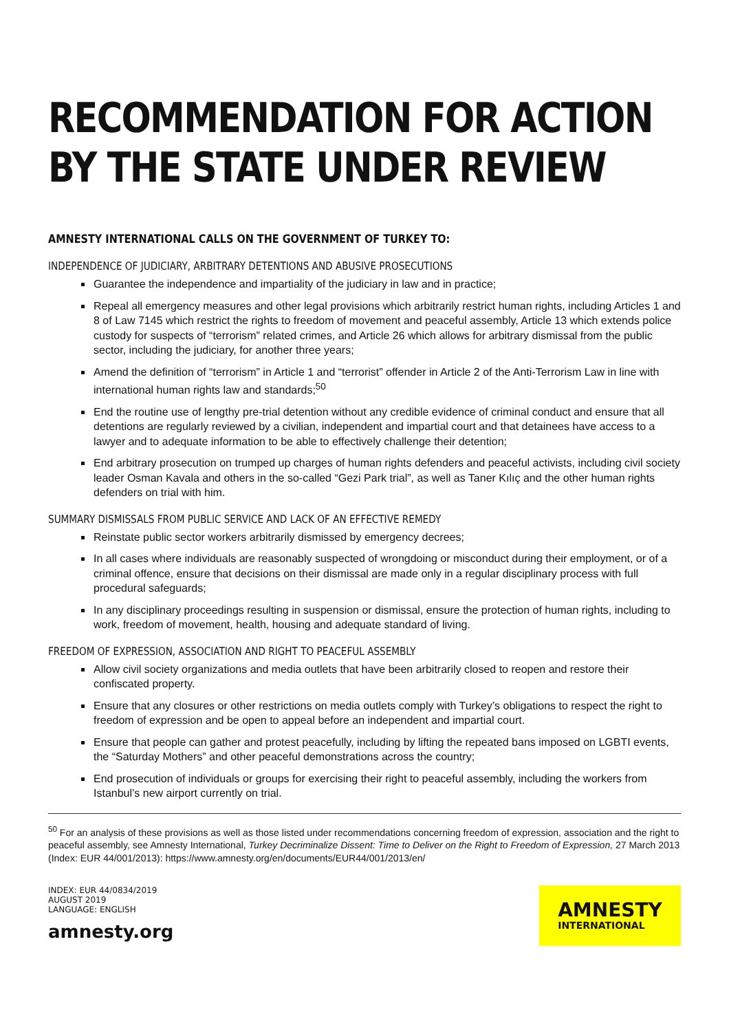RECOMMENDATION FOR ACTION BY THE STATE UNDER REVIEW
AMNESTY INTERNATIONAL CALLS ON THE GOVERNMENT OF TURKEY TO:
INDEPENDENCE OF JUDICIARY, ARBITRARY DETENTIONS AND ABUSIVE PROSECUTIONS
Guarantee the independence and impartiality of the judiciary in law and in practice;
Repeal all emergency measures and other legal provisions which arbitrarily restrict human rights, including Articles 1 and 8 of Law 7145 which restrict the rights to freedom of movement and peaceful assembly, Article 13 which extends police custody for suspects of “terrorism” related crimes, and Article 26 which allows for arbitrary dismissal from the public sector, including the judiciary, for another three years;
Amend the definition of “terrorism” in Article 1 and “terrorist” offender in Article 2 of the Anti-Terrorism Law in line with international human rights law and standards;<sup>50</sup>
End the routine use of lengthy pre-trial detention without any credible evidence of criminal conduct and ensure that all detentions are regularly reviewed by a civilian, independent and impartial court and that detainees have access to a lawyer and to adequate information to be able to effectively challenge their detention;
End arbitrary prosecution on trumped up charges of human rights defenders and peaceful activists, including civil society leader Osman Kavala and others in the so-called “Gezi Park trial”, as well as Taner Kılıç and the other human rights defenders on trial with him.
SUMMARY DISMISSALS FROM PUBLIC SERVICE AND LACK OF AN EFFECTIVE REMEDY
Reinstate public sector workers arbitrarily dismissed by emergency decrees;
In all cases where individuals are reasonably suspected of wrongdoing or misconduct during their employment, or of a criminal offence, ensure that decisions on their dismissal are made only in a regular disciplinary process with full procedural safeguards;
In any disciplinary proceedings resulting in suspension or dismissal, ensure the protection of human rights, including to work, freedom of movement, health, housing and adequate standard of living.
FREEDOM OF EXPRESSION, ASSOCIATION AND RIGHT TO PEACEFUL ASSEMBLY
Allow civil society organizations and media outlets that have been arbitrarily closed to reopen and restore their confiscated property.
Ensure that any closures or other restrictions on media outlets comply with Turkey’s obligations to respect the right to freedom of expression and be open to appeal before an independent and impartial court.
Ensure that people can gather and protest peacefully, including by lifting the repeated bans imposed on LGBTI events, the “Saturday Mothers” and other peaceful demonstrations across the country;
End prosecution of individuals or groups for exercising their right to peaceful assembly, including the workers from Istanbul’s new airport currently on trial.
<sup>50</sup> For an analysis of these provisions as well as those listed under recommendations concerning freedom of expression, association and the right to peaceful assembly, see Amnesty International, Turkey Decriminalize Dissent: Time to Deliver on the Right to Freedom of Expression, 27 March 2013 (Index: EUR 44/001/2013): https://www.amnesty.org/en/documents/EUR44/001/2013/en/
INDEX: EUR 44/0834/2019
AUGUST 2019
LANGUAGE: ENGLISH
amnesty.org
AMNESTY
INTERNATIONAL